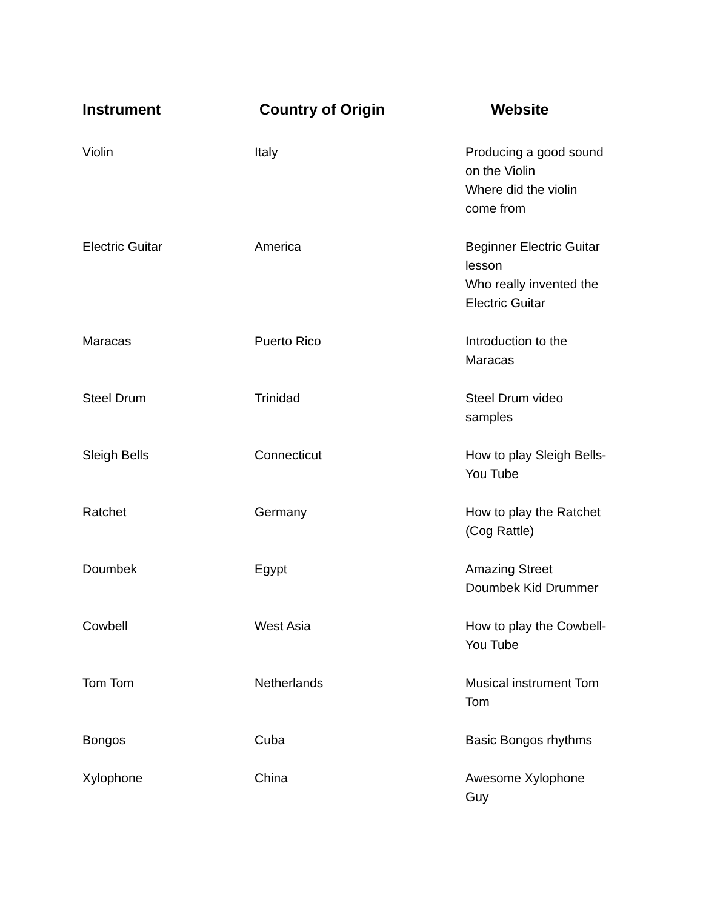| Instrument | Country of Origin | Website |
| --- | --- | --- |
| Violin | Italy | Producing a good sound on the Violin Where did the violin come from |
| Electric Guitar | America | Beginner Electric Guitar lesson Who really invented the Electric Guitar |
| Maracas | Puerto Rico | Introduction to the Maracas |
| Steel Drum | Trinidad | Steel Drum video samples |
| Sleigh Bells | Connecticut | How to play Sleigh Bells- You Tube |
| Ratchet | Germany | How to play the Ratchet (Cog Rattle) |
| Doumbek | Egypt | Amazing Street Doumbek Kid Drummer |
| Cowbell | West Asia | How to play the Cowbell- You Tube |
| Tom Tom | Netherlands | Musical instrument Tom Tom |
| Bongos | Cuba | Basic Bongos rhythms |
| Xylophone | China | Awesome Xylophone Guy |